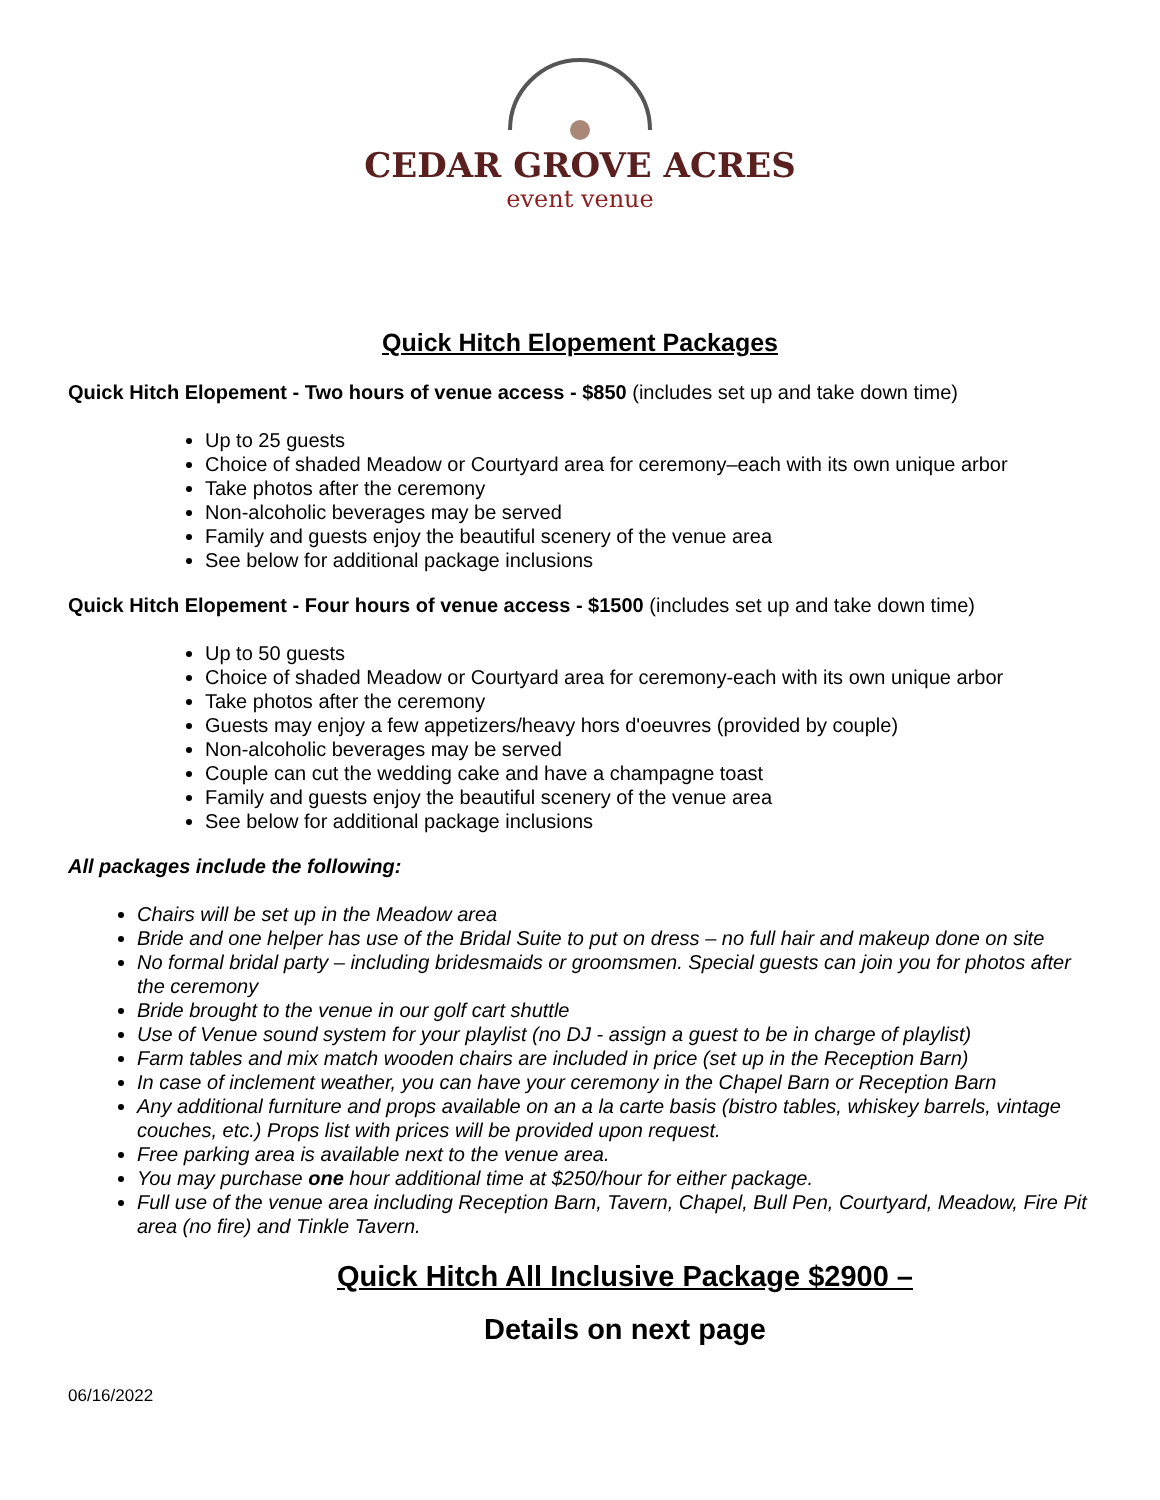CEDAR GROVE ACRES
event venue
Quick Hitch Elopement Packages
Quick Hitch Elopement - Two hours of venue access - $850 (includes set up and take down time)
Up to 25 guests
Choice of shaded Meadow or Courtyard area for ceremony–each with its own unique arbor
Take photos after the ceremony
Non-alcoholic beverages may be served
Family and guests enjoy the beautiful scenery of the venue area
See below for additional package inclusions
Quick Hitch Elopement - Four hours of venue access - $1500 (includes set up and take down time)
Up to 50 guests
Choice of shaded Meadow or Courtyard area for ceremony-each with its own unique arbor
Take photos after the ceremony
Guests may enjoy a few appetizers/heavy hors d'oeuvres (provided by couple)
Non-alcoholic beverages may be served
Couple can cut the wedding cake and have a champagne toast
Family and guests enjoy the beautiful scenery of the venue area
See below for additional package inclusions
All packages include the following:
Chairs will be set up in the Meadow area
Bride and one helper has use of the Bridal Suite to put on dress – no full hair and makeup done on site
No formal bridal party – including bridesmaids or groomsmen. Special guests can join you for photos after the ceremony
Bride brought to the venue in our golf cart shuttle
Use of Venue sound system for your playlist (no DJ - assign a guest to be in charge of playlist)
Farm tables and mix match wooden chairs are included in price (set up in the Reception Barn)
In case of inclement weather, you can have your ceremony in the Chapel Barn or Reception Barn
Any additional furniture and props available on an a la carte basis (bistro tables, whiskey barrels, vintage couches, etc.) Props list with prices will be provided upon request.
Free parking area is available next to the venue area.
You may purchase one hour additional time at $250/hour for either package.
Full use of the venue area including Reception Barn, Tavern, Chapel, Bull Pen, Courtyard, Meadow, Fire Pit area (no fire) and Tinkle Tavern.
Quick Hitch All Inclusive Package $2900 –
Details on next page
06/16/2022